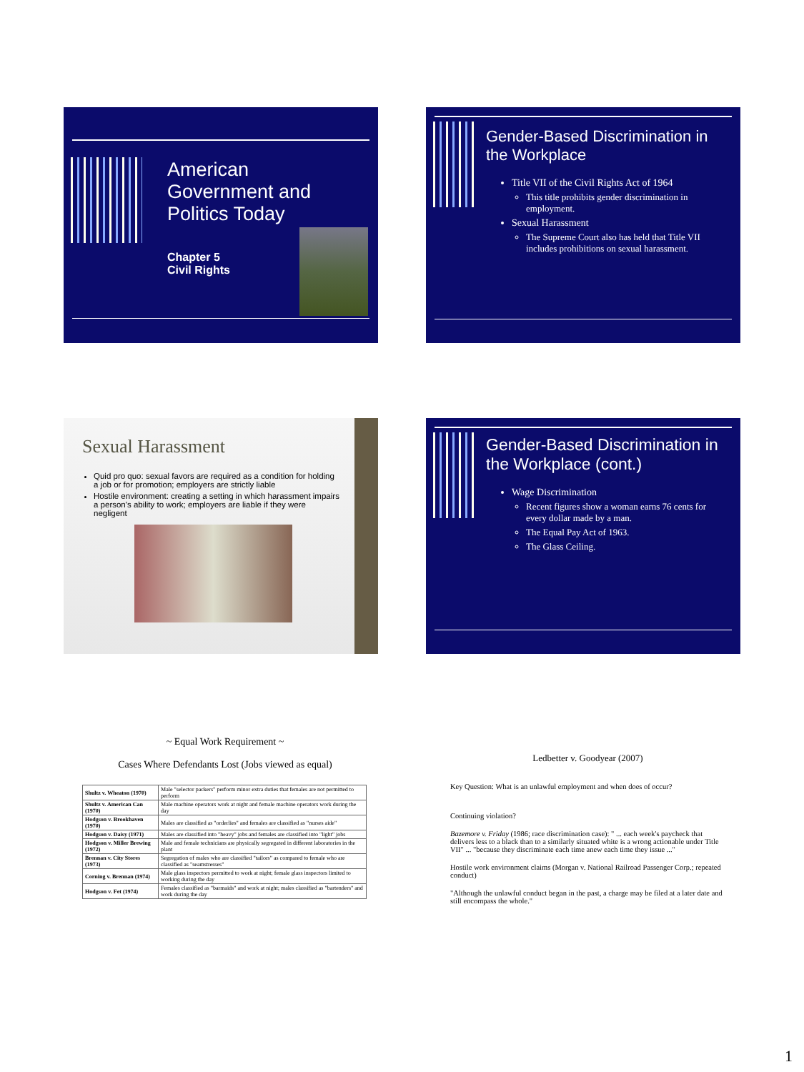American
Government and
Politics Today
Chapter 5
Civil Rights
Gender-Based Discrimination in the Workplace
Title VII of the Civil Rights Act of 1964
This title prohibits gender discrimination in employment.
Sexual Harassment
The Supreme Court also has held that Title VII includes prohibitions on sexual harassment.
Sexual Harassment
Quid pro quo: sexual favors are required as a condition for holding a job or for promotion; employers are strictly liable
Hostile environment: creating a setting in which harassment impairs a person's ability to work; employers are liable if they were negligent
Gender-Based Discrimination in the Workplace (cont.)
Wage Discrimination
Recent figures show a woman earns 76 cents for every dollar made by a man.
The Equal Pay Act of 1963.
The Glass Ceiling.
~ Equal Work Requirement ~
Cases Where Defendants Lost (Jobs viewed as equal)
| Shultz v. Wheaton (1970) | Male "selector packers" perform minor extra duties that females are not permitted to perform |
| Shultz v. American Can (1970) | Male machine operators work at night and female machine operators work during the day |
| Hodgson v. Brookhaven (1970) | Males are classified as "orderlies" and females are classified as "nurses aide" |
| Hodgson v. Daisy (1971) | Males are classified into "heavy" jobs and females are classified into "light" jobs |
| Hodgson v. Miller Brewing (1972) | Male and female technicians are physically segregated in different laboratories in the plant |
| Brennan v. City Stores (1973) | Segregation of males who are classified "tailors" as compared to female who are classified as "seamstresses" |
| Corning v. Brennan (1974) | Male glass inspectors permitted to work at night; female glass inspectors limited to working during the day |
| Hodgson v. Fet (1974) | Females classified as "barmaids" and work at night; males classified as "bartenders" and work during the day |
Ledbetter v. Goodyear (2007)
Key Question: What is an unlawful employment and when does of occur?
Continuing violation?
Bazemore v. Friday (1986; race discrimination case): " ... each week's paycheck that delivers less to a black than to a similarly situated white is a wrong actionable under Title VII" ... "because they discriminate each time anew each time they issue ..."
Hostile work environment claims (Morgan v. National Railroad Passenger Corp.; repeated conduct)
"Although the unlawful conduct began in the past, a charge may be filed at a later date and still encompass the whole."
1